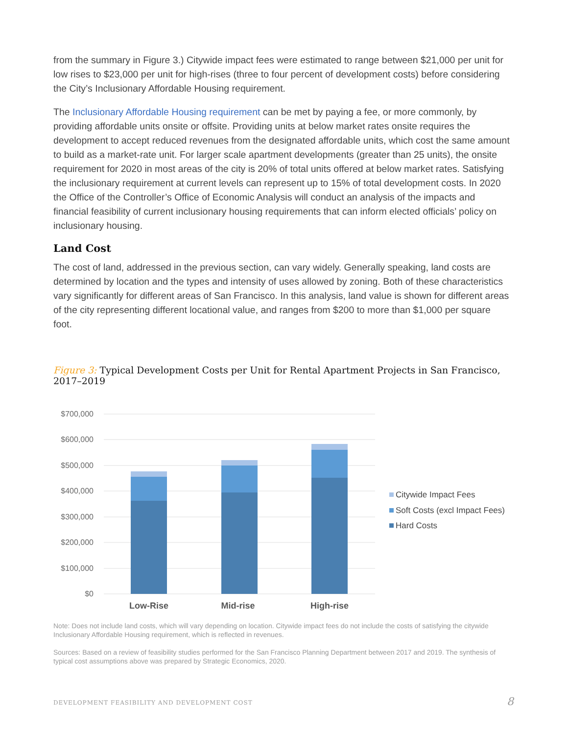from the summary in Figure 3.) Citywide impact fees were estimated to range between $21,000 per unit for low rises to $23,000 per unit for high-rises (three to four percent of development costs) before considering the City’s Inclusionary Affordable Housing requirement.
The Inclusionary Affordable Housing requirement can be met by paying a fee, or more commonly, by providing affordable units onsite or offsite. Providing units at below market rates onsite requires the development to accept reduced revenues from the designated affordable units, which cost the same amount to build as a market-rate unit. For larger scale apartment developments (greater than 25 units), the onsite requirement for 2020 in most areas of the city is 20% of total units offered at below market rates. Satisfying the inclusionary requirement at current levels can represent up to 15% of total development costs. In 2020 the Office of the Controller’s Office of Economic Analysis will conduct an analysis of the impacts and financial feasibility of current inclusionary housing requirements that can inform elected officials’ policy on inclusionary housing.
Land Cost
The cost of land, addressed in the previous section, can vary widely. Generally speaking, land costs are determined by location and the types and intensity of uses allowed by zoning. Both of these characteristics vary significantly for different areas of San Francisco. In this analysis, land value is shown for different areas of the city representing different locational value, and ranges from $200 to more than $1,000 per square foot.
Figure 3: Typical Development Costs per Unit for Rental Apartment Projects in San Francisco, 2017–2019
$700,000
$600,000
$500,000
$400,000
$300,000
$200,000
$100,000
$0
Low-Rise
Mid-rise
High-rise
Citywide Impact Fees
Soft Costs (excl Impact Fees)
Hard Costs
Note: Does not include land costs, which will vary depending on location. Citywide impact fees do not include the costs of satisfying the citywide Inclusionary Affordable Housing requirement, which is reflected in revenues.
Sources: Based on a review of feasibility studies performed for the San Francisco Planning Department between 2017 and 2019. The synthesis of typical cost assumptions above was prepared by Strategic Economics, 2020.
DEVELOPMENT FEASIBILITY AND DEVELOPMENT COST 8